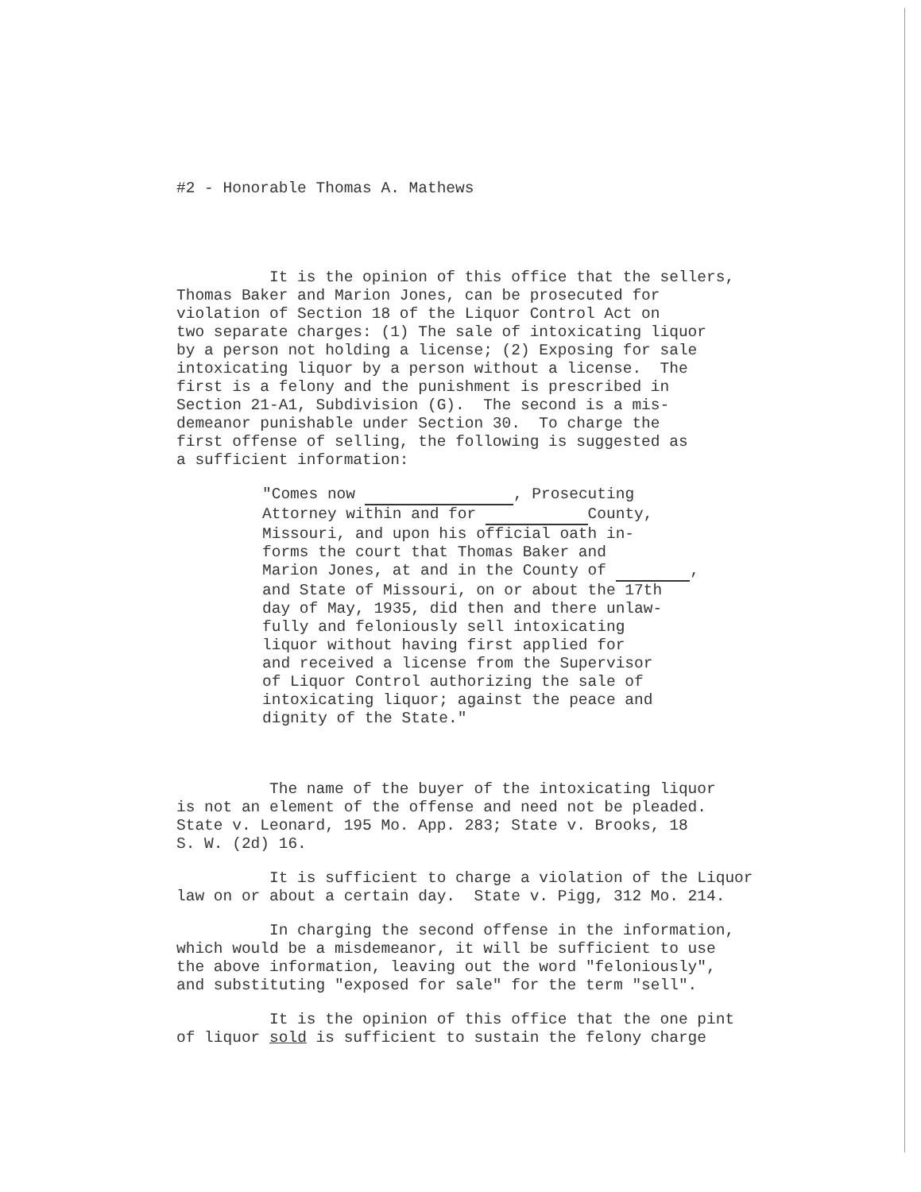#2 - Honorable Thomas A. Mathews
It is the opinion of this office that the sellers, Thomas Baker and Marion Jones, can be prosecuted for violation of Section 18 of the Liquor Control Act on two separate charges: (1) The sale of intoxicating liquor by a person not holding a license; (2) Exposing for sale intoxicating liquor by a person without a license. The first is a felony and the punishment is prescribed in Section 21-A1, Subdivision (G). The second is a mis- demeanor punishable under Section 30. To charge the first offense of selling, the following is suggested as a sufficient information:
"Comes now , Prosecuting Attorney within and for County, Missouri, and upon his official oath in- forms the court that Thomas Baker and Marion Jones, at and in the County of , and State of Missouri, on or about the 17th day of May, 1935, did then and there unlaw- fully and feloniously sell intoxicating liquor without having first applied for and received a license from the Supervisor of Liquor Control authorizing the sale of intoxicating liquor; against the peace and dignity of the State."
The name of the buyer of the intoxicating liquor is not an element of the offense and need not be pleaded. State v. Leonard, 195 Mo. App. 283; State v. Brooks, 18 S. W. (2d) 16.
It is sufficient to charge a violation of the Liquor law on or about a certain day. State v. Pigg, 312 Mo. 214.
In charging the second offense in the information, which would be a misdemeanor, it will be sufficient to use the above information, leaving out the word "feloniously", and substituting "exposed for sale" for the term "sell".
It is the opinion of this office that the one pint of liquor sold is sufficient to sustain the felony charge